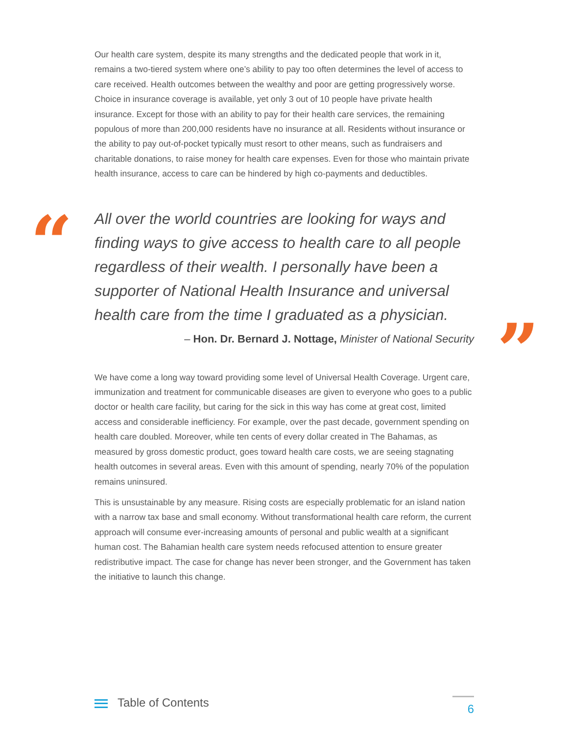“
”
Our health care system, despite its many strengths and the dedicated people that work in it, remains a two-tiered system where one’s ability to pay too often determines the level of access to care received. Health outcomes between the wealthy and poor are getting progressively worse. Choice in insurance coverage is available, yet only 3 out of 10 people have private health insurance. Except for those with an ability to pay for their health care services, the remaining populous of more than 200,000 residents have no insurance at all. Residents without insurance or the ability to pay out-of-pocket typically must resort to other means, such as fundraisers and charitable donations, to raise money for health care expenses. Even for those who maintain private health insurance, access to care can be hindered by high co-payments and deductibles.
All over the world countries are looking for ways and finding ways to give access to health care to all people regardless of their wealth. I personally have been a supporter of National Health Insurance and universal health care from the time I graduated as a physician.
– Hon. Dr. Bernard J. Nottage, Minister of National Security
We have come a long way toward providing some level of Universal Health Coverage. Urgent care, immunization and treatment for communicable diseases are given to everyone who goes to a public doctor or health care facility, but caring for the sick in this way has come at great cost, limited access and considerable inefficiency. For example, over the past decade, government spending on health care doubled. Moreover, while ten cents of every dollar created in The Bahamas, as measured by gross domestic product, goes toward health care costs, we are seeing stagnating health outcomes in several areas. Even with this amount of spending, nearly 70% of the population remains uninsured.
This is unsustainable by any measure. Rising costs are especially problematic for an island nation with a narrow tax base and small economy. Without transformational health care reform, the current approach will consume ever-increasing amounts of personal and public wealth at a significant human cost. The Bahamian health care system needs refocused attention to ensure greater redistributive impact. The case for change has never been stronger, and the Government has taken the initiative to launch this change.
Table of Contents
6